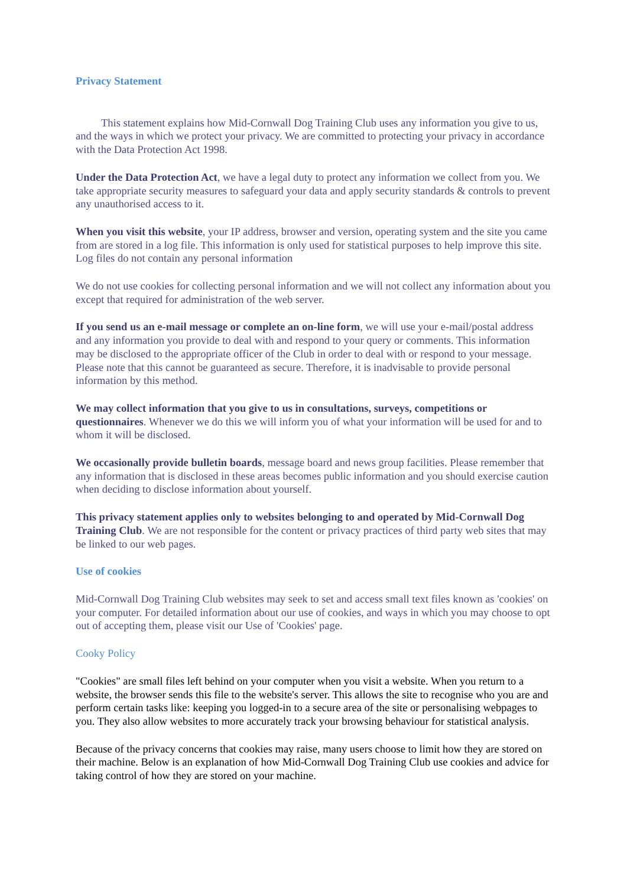Privacy Statement
This statement explains how Mid-Cornwall Dog Training Club uses any information you give to us, and the ways in which we protect your privacy. We are committed to protecting your privacy in accordance with the Data Protection Act 1998.
Under the Data Protection Act, we have a legal duty to protect any information we collect from you. We take appropriate security measures to safeguard your data and apply security standards & controls to prevent any unauthorised access to it.
When you visit this website, your IP address, browser and version, operating system and the site you came from are stored in a log file. This information is only used for statistical purposes to help improve this site. Log files do not contain any personal information
We do not use cookies for collecting personal information and we will not collect any information about you except that required for administration of the web server.
If you send us an e-mail message or complete an on-line form, we will use your e-mail/postal address and any information you provide to deal with and respond to your query or comments. This information may be disclosed to the appropriate officer of the Club in order to deal with or respond to your message. Please note that this cannot be guaranteed as secure. Therefore, it is inadvisable to provide personal information by this method.
We may collect information that you give to us in consultations, surveys, competitions or questionnaires. Whenever we do this we will inform you of what your information will be used for and to whom it will be disclosed.
We occasionally provide bulletin boards, message board and news group facilities. Please remember that any information that is disclosed in these areas becomes public information and you should exercise caution when deciding to disclose information about yourself.
This privacy statement applies only to websites belonging to and operated by Mid-Cornwall Dog Training Club. We are not responsible for the content or privacy practices of third party web sites that may be linked to our web pages.
Use of cookies
Mid-Cornwall Dog Training Club websites may seek to set and access small text files known as 'cookies' on your computer. For detailed information about our use of cookies, and ways in which you may choose to opt out of accepting them, please visit our Use of 'Cookies' page.
Cooky Policy
"Cookies" are small files left behind on your computer when you visit a website. When you return to a website, the browser sends this file to the website's server. This allows the site to recognise who you are and perform certain tasks like: keeping you logged-in to a secure area of the site or personalising webpages to you. They also allow websites to more accurately track your browsing behaviour for statistical analysis.
Because of the privacy concerns that cookies may raise, many users choose to limit how they are stored on their machine. Below is an explanation of how Mid-Cornwall Dog Training Club use cookies and advice for taking control of how they are stored on your machine.